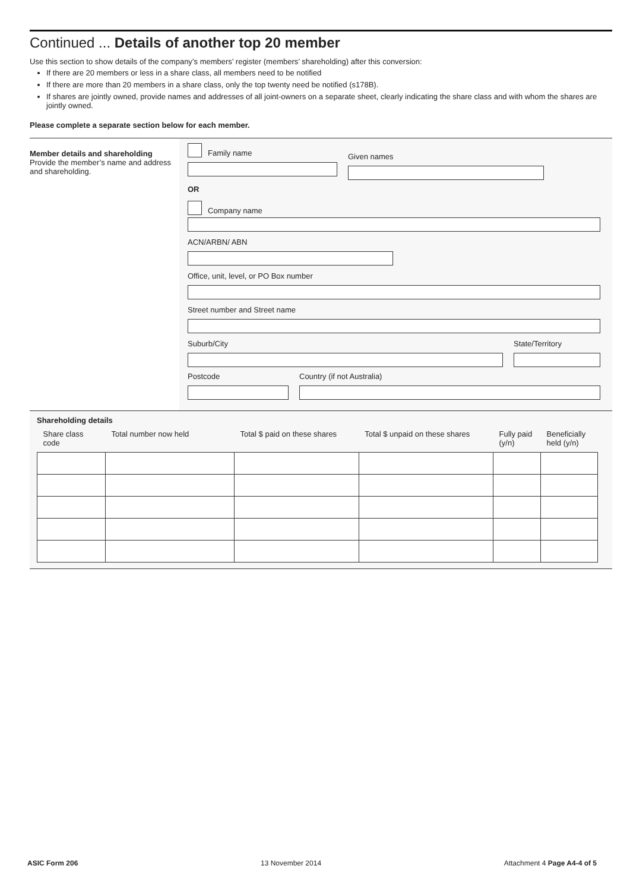Continued ... Details of another top 20 member
Use this section to show details of the company’s members’ register (members’ shareholding) after this conversion:
If there are 20 members or less in a share class, all members need to be notified
If there are more than 20 members in a share class, only the top twenty need be notified (s178B).
If shares are jointly owned, provide names and addresses of all joint-owners on a separate sheet, clearly indicating the share class and with whom the shares are jointly owned.
Please complete a separate section below for each member.
Member details and shareholding
Provide the member’s name and address and shareholding.
Family name
Given names
OR
Company name
ACN/ARBN/ ABN
Office, unit, level, or PO Box number
Street number and Street name
Suburb/City State/Territory
Postcode Country (if not Australia)
Shareholding details
| Share class code | Total number now held | Total $ paid on these shares | Total $ unpaid on these shares | Fully paid (y/n) | Beneficially held (y/n) |
| --- | --- | --- | --- | --- | --- |
ASIC Form 206 13 November 2014 Attachment 4 Page A4-4 of 5